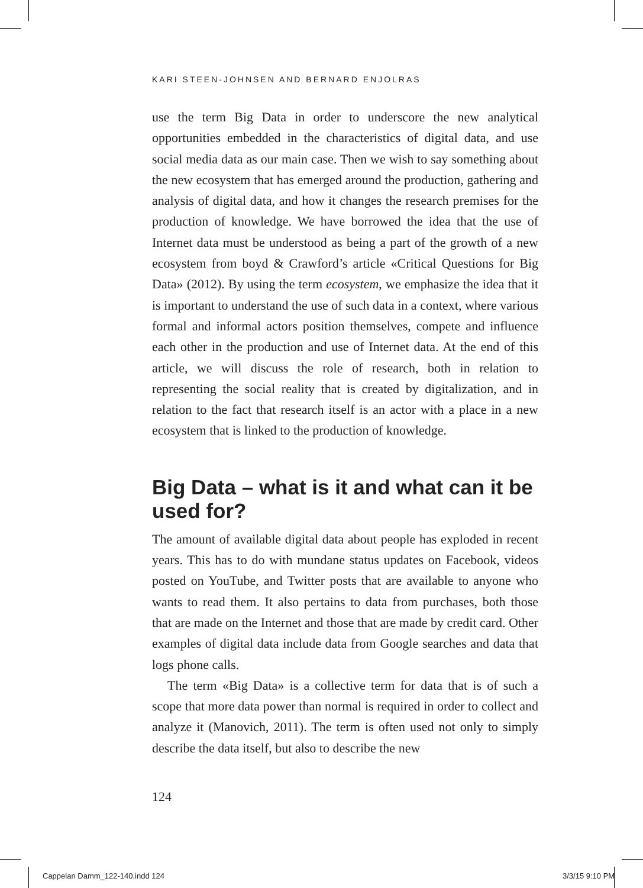KARI STEEN-JOHNSEN AND BERNARD ENJOLRAS
use the term Big Data in order to underscore the new analytical opportunities embedded in the characteristics of digital data, and use social media data as our main case. Then we wish to say something about the new ecosystem that has emerged around the production, gathering and analysis of digital data, and how it changes the research premises for the production of knowledge. We have borrowed the idea that the use of Internet data must be understood as being a part of the growth of a new ecosystem from boyd & Crawford’s article «Critical Questions for Big Data» (2012). By using the term ecosystem, we emphasize the idea that it is important to understand the use of such data in a context, where various formal and informal actors position themselves, compete and influence each other in the production and use of Internet data. At the end of this article, we will discuss the role of research, both in relation to representing the social reality that is created by digitalization, and in relation to the fact that research itself is an actor with a place in a new ecosystem that is linked to the production of knowledge.
Big Data – what is it and what can it be used for?
The amount of available digital data about people has exploded in recent years. This has to do with mundane status updates on Facebook, videos posted on YouTube, and Twitter posts that are available to anyone who wants to read them. It also pertains to data from purchases, both those that are made on the Internet and those that are made by credit card. Other examples of digital data include data from Google searches and data that logs phone calls.
The term «Big Data» is a collective term for data that is of such a scope that more data power than normal is required in order to collect and analyze it (Manovich, 2011). The term is often used not only to simply describe the data itself, but also to describe the new
124
Cappelan Damm_122-140.indd 124 3/3/15 9:10 PM